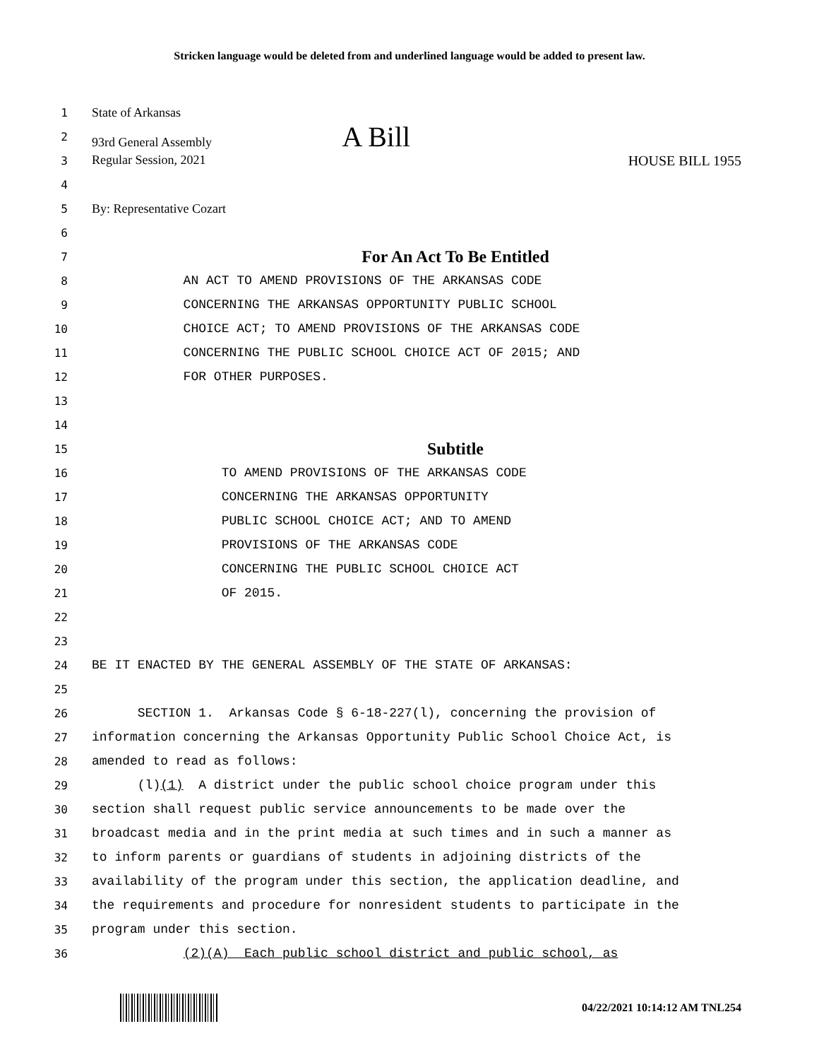Stricken language would be deleted from and underlined language would be added to present law.
1 State of Arkansas
2 93rd General Assembly A Bill
3 Regular Session, 2021 HOUSE BILL 1955
4
5 By: Representative Cozart
6
7 For An Act To Be Entitled
8 AN ACT TO AMEND PROVISIONS OF THE ARKANSAS CODE
9 CONCERNING THE ARKANSAS OPPORTUNITY PUBLIC SCHOOL
10 CHOICE ACT; TO AMEND PROVISIONS OF THE ARKANSAS CODE
11 CONCERNING THE PUBLIC SCHOOL CHOICE ACT OF 2015; AND
12 FOR OTHER PURPOSES.
13
14
15 Subtitle
16 TO AMEND PROVISIONS OF THE ARKANSAS CODE
17 CONCERNING THE ARKANSAS OPPORTUNITY
18 PUBLIC SCHOOL CHOICE ACT; AND TO AMEND
19 PROVISIONS OF THE ARKANSAS CODE
20 CONCERNING THE PUBLIC SCHOOL CHOICE ACT
21 OF 2015.
22
23
24 BE IT ENACTED BY THE GENERAL ASSEMBLY OF THE STATE OF ARKANSAS:
25
26 SECTION 1. Arkansas Code § 6-18-227(l), concerning the provision of
27 information concerning the Arkansas Opportunity Public School Choice Act, is
28 amended to read as follows:
29 (l)(1) A district under the public school choice program under this
30 section shall request public service announcements to be made over the
31 broadcast media and in the print media at such times and in such a manner as
32 to inform parents or guardians of students in adjoining districts of the
33 availability of the program under this section, the application deadline, and
34 the requirements and procedure for nonresident students to participate in the
35 program under this section.
36 (2)(A) Each public school district and public school, as
04/22/2021 10:14:12 AM TNL254